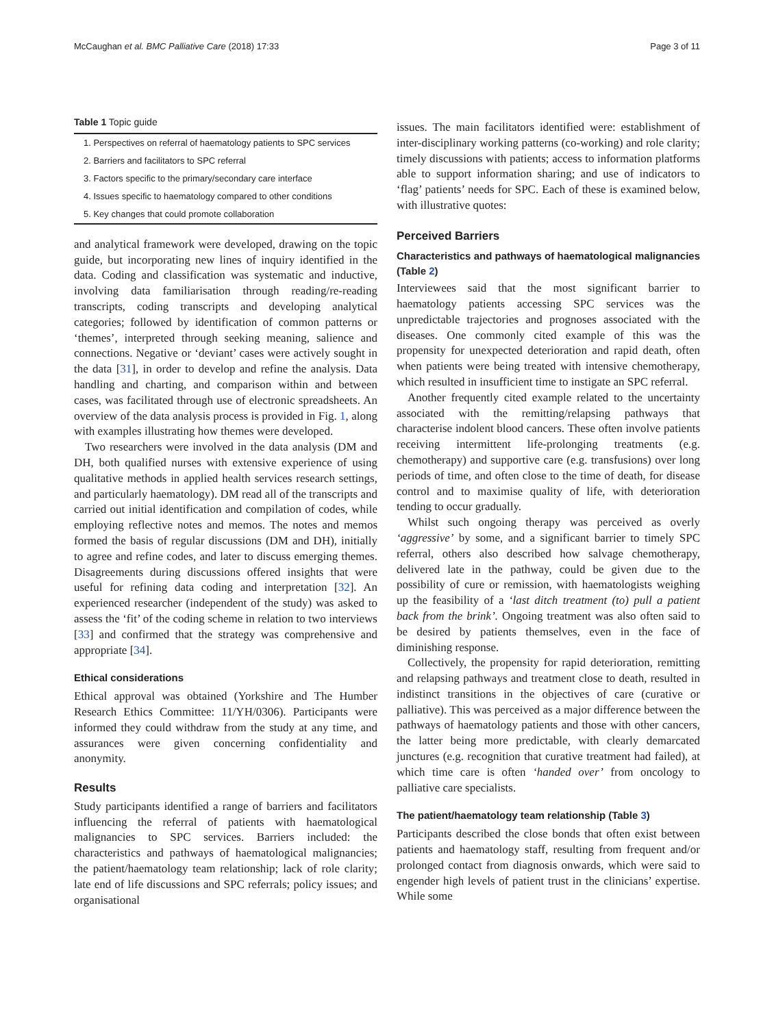McCaughan et al. BMC Palliative Care (2018) 17:33 Page 3 of 11
Table 1 Topic guide
| 1. Perspectives on referral of haematology patients to SPC services |
| 2. Barriers and facilitators to SPC referral |
| 3. Factors specific to the primary/secondary care interface |
| 4. Issues specific to haematology compared to other conditions |
| 5. Key changes that could promote collaboration |
and analytical framework were developed, drawing on the topic guide, but incorporating new lines of inquiry identified in the data. Coding and classification was systematic and inductive, involving data familiarisation through reading/re-reading transcripts, coding transcripts and developing analytical categories; followed by identification of common patterns or ‘themes’, interpreted through seeking meaning, salience and connections. Negative or ‘deviant’ cases were actively sought in the data [31], in order to develop and refine the analysis. Data handling and charting, and comparison within and between cases, was facilitated through use of electronic spreadsheets. An overview of the data analysis process is provided in Fig. 1, along with examples illustrating how themes were developed.
Two researchers were involved in the data analysis (DM and DH, both qualified nurses with extensive experience of using qualitative methods in applied health services research settings, and particularly haematology). DM read all of the transcripts and carried out initial identification and compilation of codes, while employing reflective notes and memos. The notes and memos formed the basis of regular discussions (DM and DH), initially to agree and refine codes, and later to discuss emerging themes. Disagreements during discussions offered insights that were useful for refining data coding and interpretation [32]. An experienced researcher (independent of the study) was asked to assess the ‘fit’ of the coding scheme in relation to two interviews [33] and confirmed that the strategy was comprehensive and appropriate [34].
Ethical considerations
Ethical approval was obtained (Yorkshire and The Humber Research Ethics Committee: 11/YH/0306). Participants were informed they could withdraw from the study at any time, and assurances were given concerning confidentiality and anonymity.
Results
Study participants identified a range of barriers and facilitators influencing the referral of patients with haematological malignancies to SPC services. Barriers included: the characteristics and pathways of haematological malignancies; the patient/haematology team relationship; lack of role clarity; late end of life discussions and SPC referrals; policy issues; and organisational
issues. The main facilitators identified were: establishment of inter-disciplinary working patterns (co-working) and role clarity; timely discussions with patients; access to information platforms able to support information sharing; and use of indicators to ‘flag’ patients’ needs for SPC. Each of these is examined below, with illustrative quotes:
Perceived Barriers
Characteristics and pathways of haematological malignancies (Table 2)
Interviewees said that the most significant barrier to haematology patients accessing SPC services was the unpredictable trajectories and prognoses associated with the diseases. One commonly cited example of this was the propensity for unexpected deterioration and rapid death, often when patients were being treated with intensive chemotherapy, which resulted in insufficient time to instigate an SPC referral.
Another frequently cited example related to the uncertainty associated with the remitting/relapsing pathways that characterise indolent blood cancers. These often involve patients receiving intermittent life-prolonging treatments (e.g. chemotherapy) and supportive care (e.g. transfusions) over long periods of time, and often close to the time of death, for disease control and to maximise quality of life, with deterioration tending to occur gradually.
Whilst such ongoing therapy was perceived as overly ‘aggressive’ by some, and a significant barrier to timely SPC referral, others also described how salvage chemotherapy, delivered late in the pathway, could be given due to the possibility of cure or remission, with haematologists weighing up the feasibility of a ‘last ditch treatment (to) pull a patient back from the brink’. Ongoing treatment was also often said to be desired by patients themselves, even in the face of diminishing response.
Collectively, the propensity for rapid deterioration, remitting and relapsing pathways and treatment close to death, resulted in indistinct transitions in the objectives of care (curative or palliative). This was perceived as a major difference between the pathways of haematology patients and those with other cancers, the latter being more predictable, with clearly demarcated junctures (e.g. recognition that curative treatment had failed), at which time care is often ‘handed over’ from oncology to palliative care specialists.
The patient/haematology team relationship (Table 3)
Participants described the close bonds that often exist between patients and haematology staff, resulting from frequent and/or prolonged contact from diagnosis onwards, which were said to engender high levels of patient trust in the clinicians’ expertise. While some